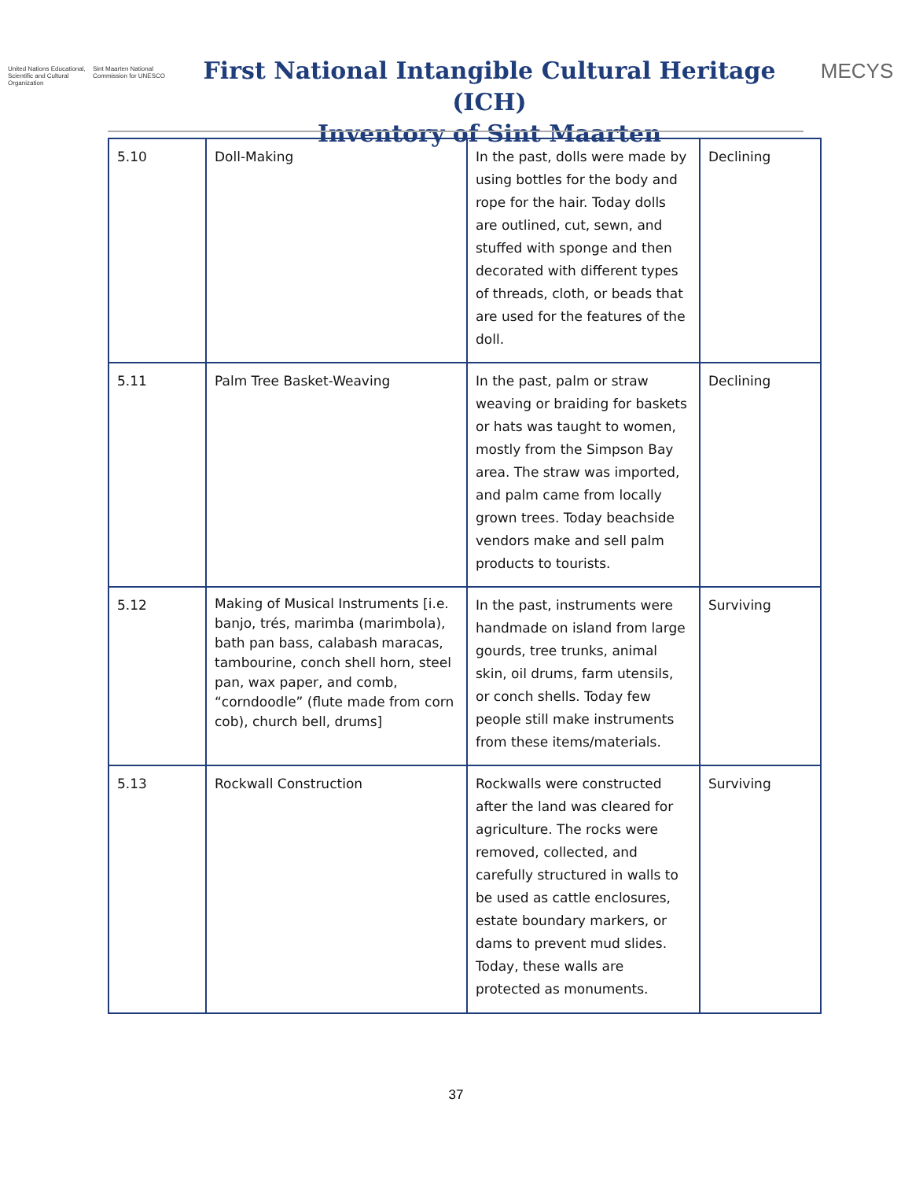United Nations Educational, Scientific and Cultural Organization
Sint Maarten National Commission for UNESCO
First National Intangible Cultural Heritage (ICH)
Inventory of Sint Maarten
MECYS
| 5.10 | Doll-Making | In the past, dolls were made by using bottles for the body and rope for the hair. Today dolls are outlined, cut, sewn, and stuffed with sponge and then decorated with different types of threads, cloth, or beads that are used for the features of the doll. | Declining |
| 5.11 | Palm Tree Basket-Weaving | In the past, palm or straw weaving or braiding for baskets or hats was taught to women, mostly from the Simpson Bay area. The straw was imported, and palm came from locally grown trees. Today beachside vendors make and sell palm products to tourists. | Declining |
| 5.12 | Making of Musical Instruments [i.e. banjo, trés, marimba (marimbola), bath pan bass, calabash maracas, tambourine, conch shell horn, steel pan, wax paper, and comb, “corndoodle” (flute made from corn cob), church bell, drums] | In the past, instruments were handmade on island from large gourds, tree trunks, animal skin, oil drums, farm utensils, or conch shells. Today few people still make instruments from these items/materials. | Surviving |
| 5.13 | Rockwall Construction | Rockwalls were constructed after the land was cleared for agriculture. The rocks were removed, collected, and carefully structured in walls to be used as cattle enclosures, estate boundary markers, or dams to prevent mud slides. Today, these walls are protected as monuments. | Surviving |
37